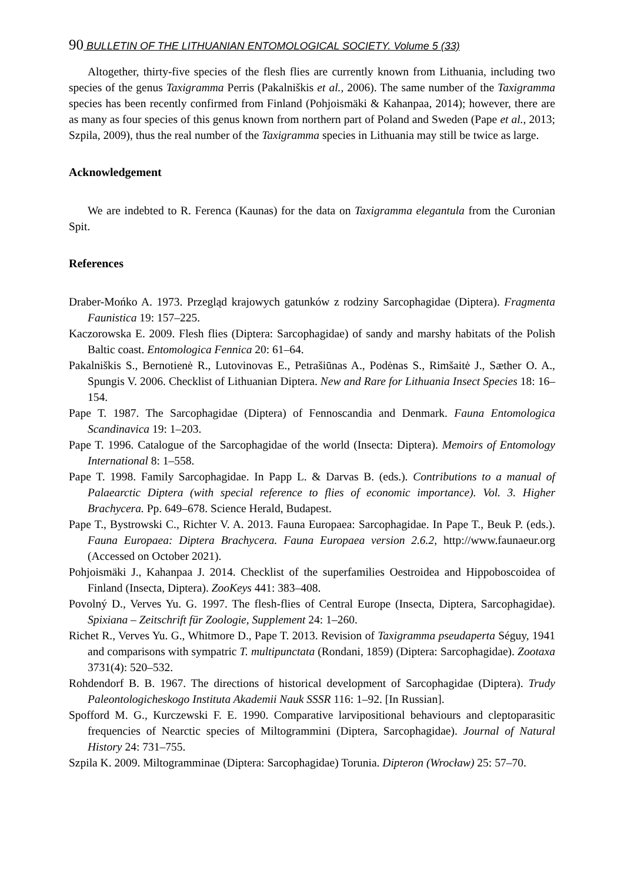90 BULLETIN OF THE LITHUANIAN ENTOMOLOGICAL SOCIETY. Volume 5 (33)
Altogether, thirty-five species of the flesh flies are currently known from Lithuania, including two species of the genus Taxigramma Perris (Pakalniškis et al., 2006). The same number of the Taxigramma species has been recently confirmed from Finland (Pohjoismäki & Kahanpaa, 2014); however, there are as many as four species of this genus known from northern part of Poland and Sweden (Pape et al., 2013; Szpila, 2009), thus the real number of the Taxigramma species in Lithuania may still be twice as large.
Acknowledgement
We are indebted to R. Ferenca (Kaunas) for the data on Taxigramma elegantula from the Curonian Spit.
References
Draber-Mońko A. 1973. Przegląd krajowych gatunków z rodziny Sarcophagidae (Diptera). Fragmenta Faunistica 19: 157–225.
Kaczorowska E. 2009. Flesh flies (Diptera: Sarcophagidae) of sandy and marshy habitats of the Polish Baltic coast. Entomologica Fennica 20: 61–64.
Pakalniškis S., Bernotienė R., Lutovinovas E., Petrašiūnas A., Podėnas S., Rimšaitė J., Sæther O. A., Spungis V. 2006. Checklist of Lithuanian Diptera. New and Rare for Lithuania Insect Species 18: 16–154.
Pape T. 1987. The Sarcophagidae (Diptera) of Fennoscandia and Denmark. Fauna Entomologica Scandinavica 19: 1–203.
Pape T. 1996. Catalogue of the Sarcophagidae of the world (Insecta: Diptera). Memoirs of Entomology International 8: 1–558.
Pape T. 1998. Family Sarcophagidae. In Papp L. & Darvas B. (eds.). Contributions to a manual of Palaearctic Diptera (with special reference to flies of economic importance). Vol. 3. Higher Brachycera. Pp. 649–678. Science Herald, Budapest.
Pape T., Bystrowski C., Richter V. A. 2013. Fauna Europaea: Sarcophagidae. In Pape T., Beuk P. (eds.). Fauna Europaea: Diptera Brachycera. Fauna Europaea version 2.6.2, http://www.faunaeur.org (Accessed on October 2021).
Pohjoismäki J., Kahanpaa J. 2014. Checklist of the superfamilies Oestroidea and Hippoboscoidea of Finland (Insecta, Diptera). ZooKeys 441: 383–408.
Povolný D., Verves Yu. G. 1997. The flesh-flies of Central Europe (Insecta, Diptera, Sarcophagidae). Spixiana – Zeitschrift für Zoologie, Supplement 24: 1–260.
Richet R., Verves Yu. G., Whitmore D., Pape T. 2013. Revision of Taxigramma pseudaperta Séguy, 1941 and comparisons with sympatric T. multipunctata (Rondani, 1859) (Diptera: Sarcophagidae). Zootaxa 3731(4): 520–532.
Rohdendorf B. B. 1967. The directions of historical development of Sarcophagidae (Diptera). Trudy Paleontologicheskogo Instituta Akademii Nauk SSSR 116: 1–92. [In Russian].
Spofford M. G., Kurczewski F. E. 1990. Comparative larvipositional behaviours and cleptoparasitic frequencies of Nearctic species of Miltogrammini (Diptera, Sarcophagidae). Journal of Natural History 24: 731–755.
Szpila K. 2009. Miltogramminae (Diptera: Sarcophagidae) Torunia. Dipteron (Wrocław) 25: 57–70.